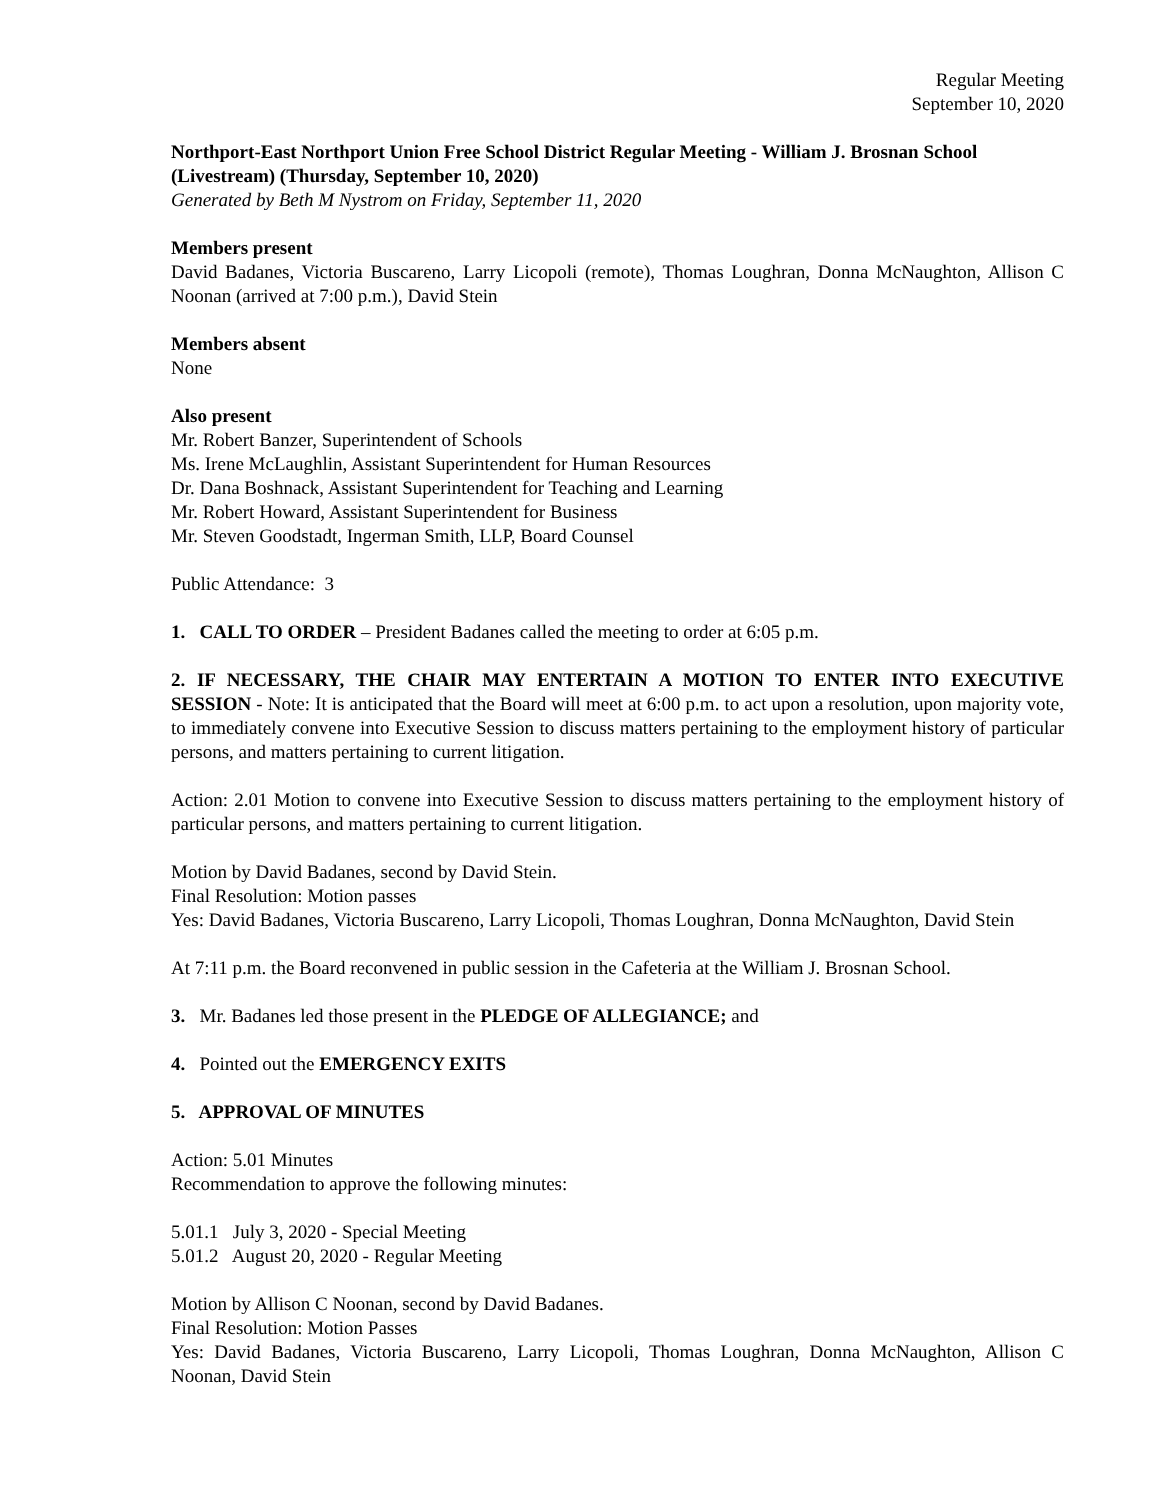Regular Meeting
September 10, 2020
Northport-East Northport Union Free School District Regular Meeting - William J. Brosnan School (Livestream) (Thursday, September 10, 2020)
Generated by Beth M Nystrom on Friday, September 11, 2020
Members present
David Badanes, Victoria Buscareno, Larry Licopoli (remote), Thomas Loughran, Donna McNaughton, Allison C Noonan (arrived at 7:00 p.m.), David Stein
Members absent
None
Also present
Mr. Robert Banzer, Superintendent of Schools
Ms. Irene McLaughlin, Assistant Superintendent for Human Resources
Dr. Dana Boshnack, Assistant Superintendent for Teaching and Learning
Mr. Robert Howard, Assistant Superintendent for Business
Mr. Steven Goodstadt, Ingerman Smith, LLP, Board Counsel
Public Attendance: 3
1. CALL TO ORDER – President Badanes called the meeting to order at 6:05 p.m.
2. IF NECESSARY, THE CHAIR MAY ENTERTAIN A MOTION TO ENTER INTO EXECUTIVE SESSION - Note: It is anticipated that the Board will meet at 6:00 p.m. to act upon a resolution, upon majority vote, to immediately convene into Executive Session to discuss matters pertaining to the employment history of particular persons, and matters pertaining to current litigation.
Action: 2.01 Motion to convene into Executive Session to discuss matters pertaining to the employment history of particular persons, and matters pertaining to current litigation.
Motion by David Badanes, second by David Stein.
Final Resolution: Motion passes
Yes: David Badanes, Victoria Buscareno, Larry Licopoli, Thomas Loughran, Donna McNaughton, David Stein
At 7:11 p.m. the Board reconvened in public session in the Cafeteria at the William J. Brosnan School.
3. Mr. Badanes led those present in the PLEDGE OF ALLEGIANCE; and
4. Pointed out the EMERGENCY EXITS
5. APPROVAL OF MINUTES
Action: 5.01 Minutes
Recommendation to approve the following minutes:
5.01.1 July 3, 2020 - Special Meeting
5.01.2 August 20, 2020 - Regular Meeting
Motion by Allison C Noonan, second by David Badanes.
Final Resolution: Motion Passes
Yes: David Badanes, Victoria Buscareno, Larry Licopoli, Thomas Loughran, Donna McNaughton, Allison C Noonan, David Stein